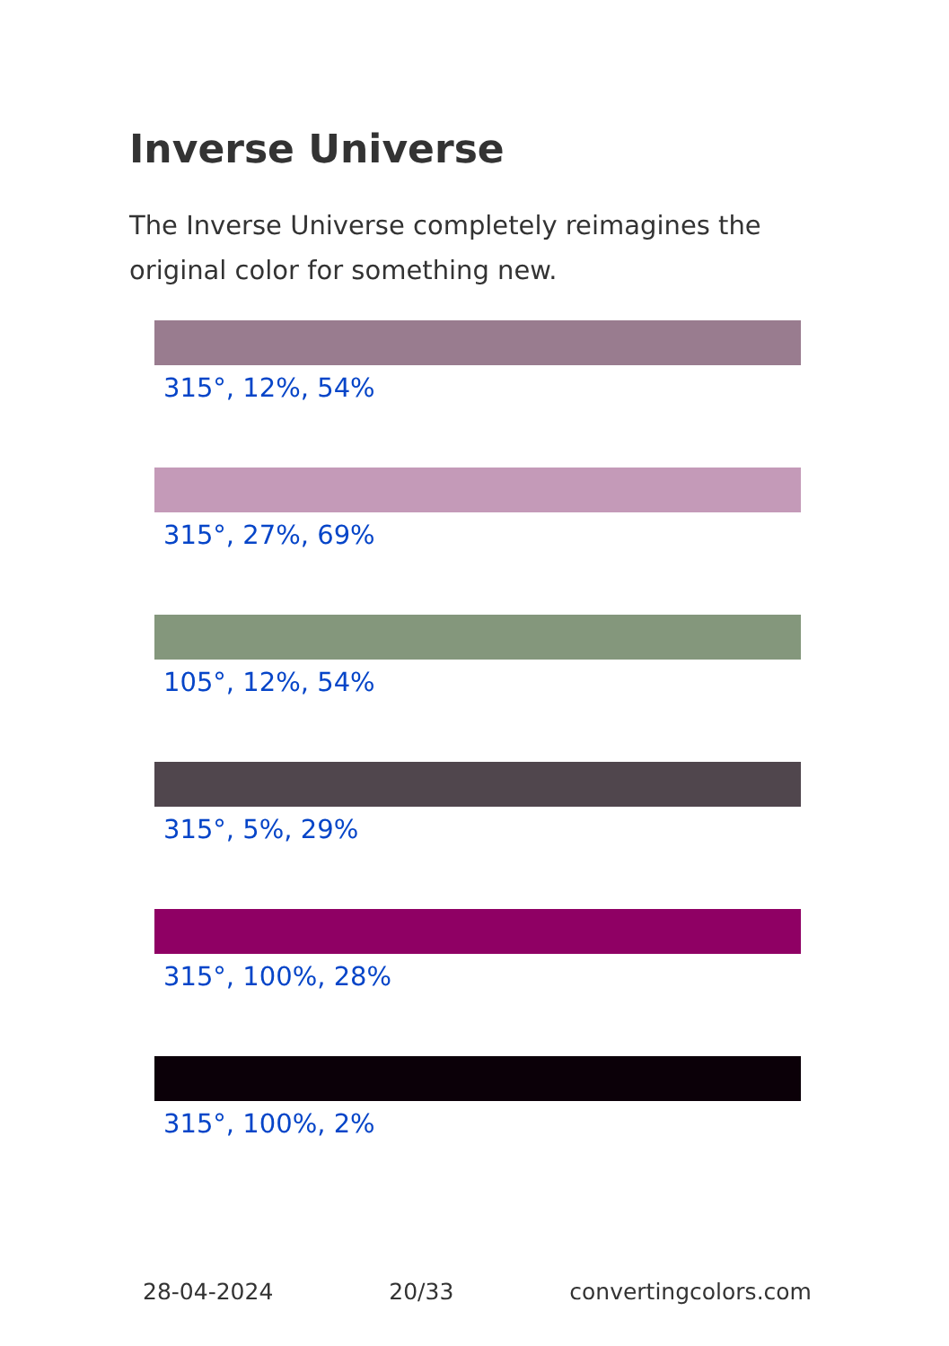Inverse Universe
The Inverse Universe completely reimagines the original color for something new.
315°, 12%, 54%
315°, 27%, 69%
105°, 12%, 54%
315°, 5%, 29%
315°, 100%, 28%
315°, 100%, 2%
28-04-2024 20/33 convertingcolors.com